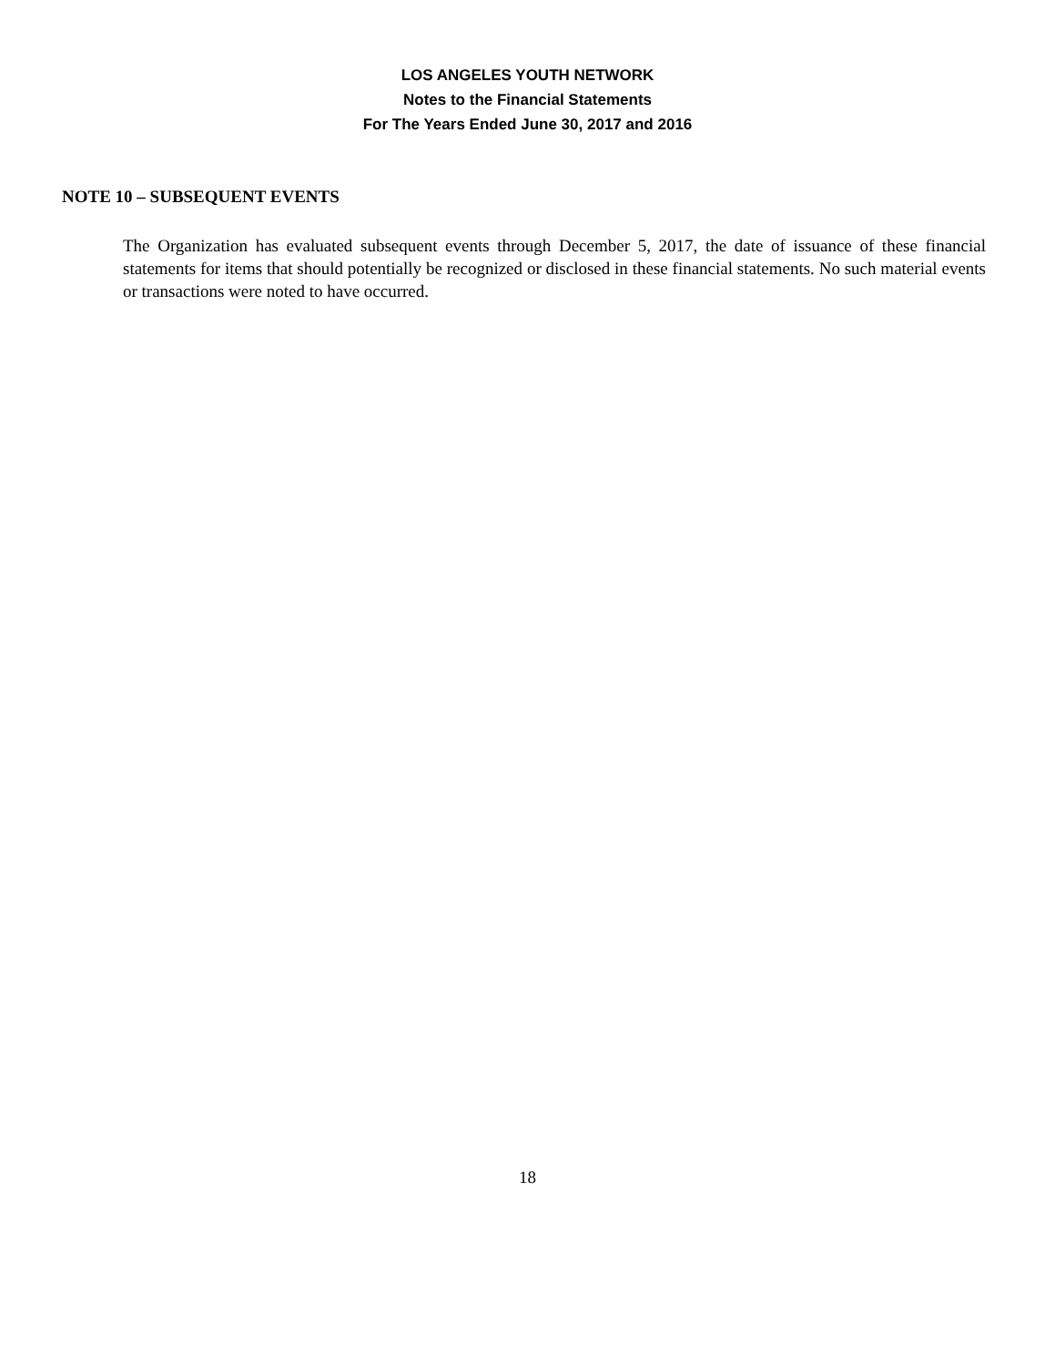LOS ANGELES YOUTH NETWORK
Notes to the Financial Statements
For The Years Ended June 30, 2017 and 2016
NOTE 10 – SUBSEQUENT EVENTS
The Organization has evaluated subsequent events through December 5, 2017, the date of issuance of these financial statements for items that should potentially be recognized or disclosed in these financial statements. No such material events or transactions were noted to have occurred.
18